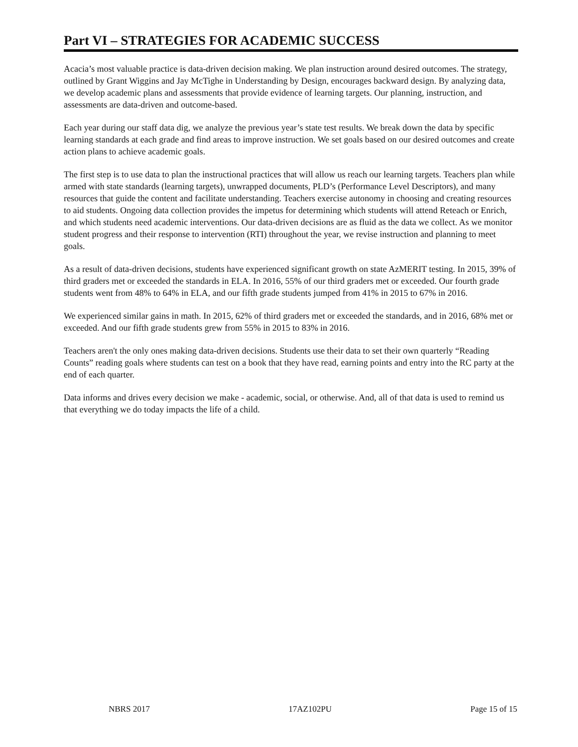Part VI – STRATEGIES FOR ACADEMIC SUCCESS
Acacia’s most valuable practice is data-driven decision making. We plan instruction around desired outcomes. The strategy, outlined by Grant Wiggins and Jay McTighe in Understanding by Design, encourages backward design. By analyzing data, we develop academic plans and assessments that provide evidence of learning targets. Our planning, instruction, and assessments are data-driven and outcome-based.
Each year during our staff data dig, we analyze the previous year’s state test results. We break down the data by specific learning standards at each grade and find areas to improve instruction. We set goals based on our desired outcomes and create action plans to achieve academic goals.
The first step is to use data to plan the instructional practices that will allow us reach our learning targets. Teachers plan while armed with state standards (learning targets), unwrapped documents, PLD’s (Performance Level Descriptors), and many resources that guide the content and facilitate understanding. Teachers exercise autonomy in choosing and creating resources to aid students. Ongoing data collection provides the impetus for determining which students will attend Reteach or Enrich, and which students need academic interventions. Our data-driven decisions are as fluid as the data we collect. As we monitor student progress and their response to intervention (RTI) throughout the year, we revise instruction and planning to meet goals.
As a result of data-driven decisions, students have experienced significant growth on state AzMERIT testing. In 2015, 39% of third graders met or exceeded the standards in ELA. In 2016, 55% of our third graders met or exceeded. Our fourth grade students went from 48% to 64% in ELA, and our fifth grade students jumped from 41% in 2015 to 67% in 2016.
We experienced similar gains in math. In 2015, 62% of third graders met or exceeded the standards, and in 2016, 68% met or exceeded. And our fifth grade students grew from 55% in 2015 to 83% in 2016.
Teachers aren't the only ones making data-driven decisions. Students use their data to set their own quarterly “Reading Counts” reading goals where students can test on a book that they have read, earning points and entry into the RC party at the end of each quarter.
Data informs and drives every decision we make - academic, social, or otherwise. And, all of that data is used to remind us that everything we do today impacts the life of a child.
NBRS 2017 17AZ102PU Page 15 of 15